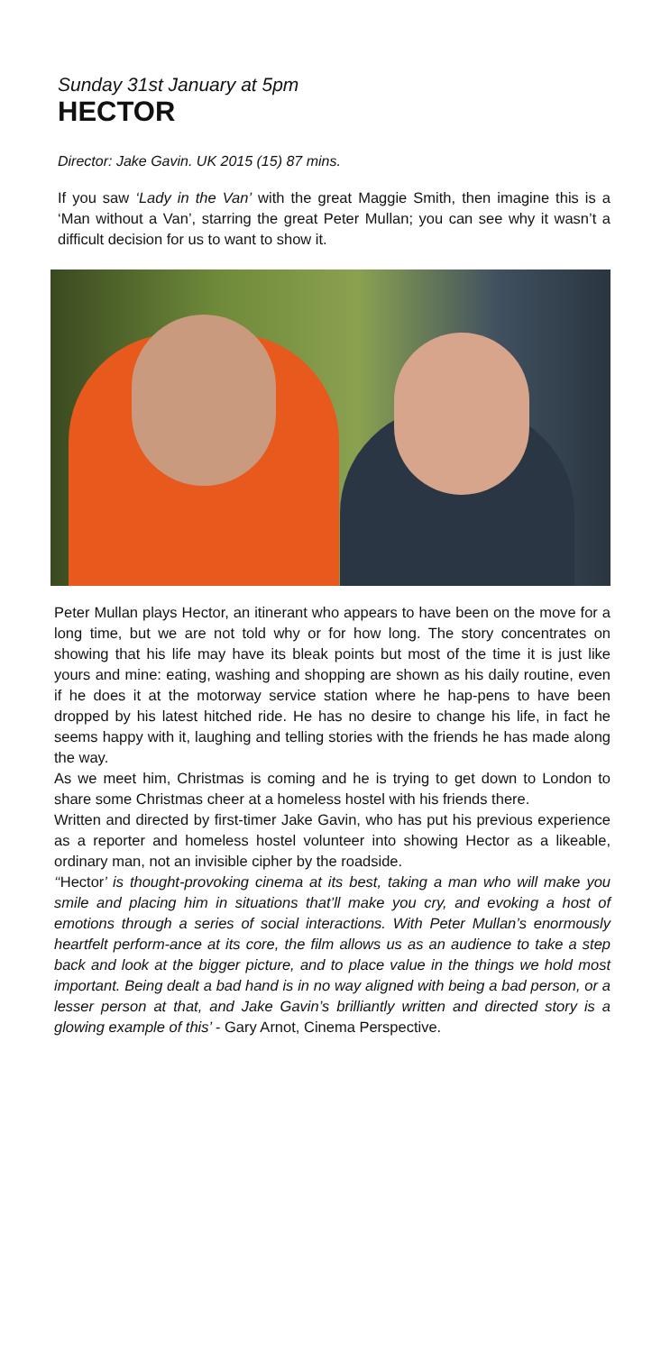Sunday 31st January at 5pm
HECTOR
Director: Jake Gavin. UK 2015 (15) 87 mins.
If you saw ‘Lady in the Van’ with the great Maggie Smith, then imagine this is a ‘Man without a Van’, starring the great Peter Mullan; you can see why it wasn’t a difficult decision for us to want to show it.
Peter Mullan plays Hector, an itinerant who appears to have been on the move for a long time, but we are not told why or for how long. The story concentrates on showing that his life may have its bleak points but most of the time it is just like yours and mine: eating, washing and shopping are shown as his daily routine, even if he does it at the motorway service station where he hap-pens to have been dropped by his latest hitched ride. He has no desire to change his life, in fact he seems happy with it, laughing and telling stories with the friends he has made along the way.
As we meet him, Christmas is coming and he is trying to get down to London to share some Christmas cheer at a homeless hostel with his friends there.
Written and directed by first-timer Jake Gavin, who has put his previous experience as a reporter and homeless hostel volunteer into showing Hector as a likeable, ordinary man, not an invisible cipher by the roadside.
‘‘Hector’ is thought-provoking cinema at its best, taking a man who will make you smile and placing him in situations that’ll make you cry, and evoking a host of emotions through a series of social interactions. With Peter Mullan’s enormously heartfelt perform-ance at its core, the film allows us as an audience to take a step back and look at the bigger picture, and to place value in the things we hold most important. Being dealt a bad hand is in no way aligned with being a bad person, or a lesser person at that, and Jake Gavin’s brilliantly written and directed story is a glowing example of this’ - Gary Arnot, Cinema Perspective.